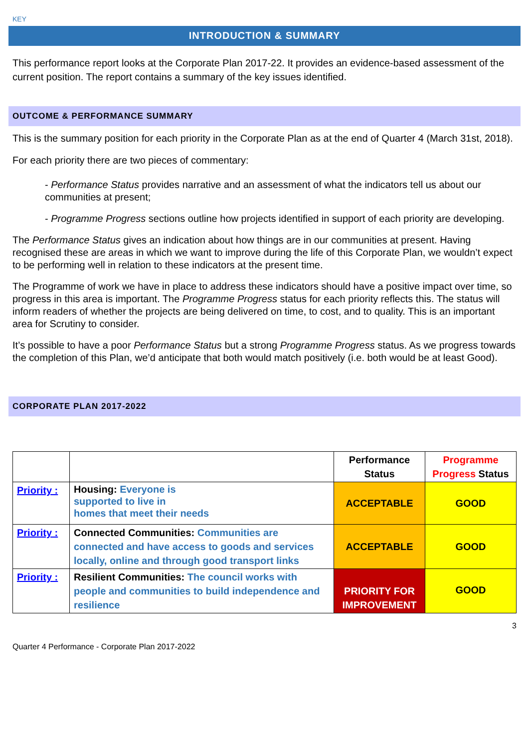KEY
INTRODUCTION & SUMMARY
This performance report looks at the Corporate Plan 2017-22. It provides an evidence-based assessment of the current position. The report contains a summary of the key issues identified.
OUTCOME & PERFORMANCE SUMMARY
This is the summary position for each priority in the Corporate Plan as at the end of Quarter 4 (March 31st, 2018).
For each priority there are two pieces of commentary:
- Performance Status provides narrative and an assessment of what the indicators tell us about our communities at present;
- Programme Progress sections outline how projects identified in support of each priority are developing.
The Performance Status gives an indication about how things are in our communities at present. Having recognised these are areas in which we want to improve during the life of this Corporate Plan, we wouldn’t expect to be performing well in relation to these indicators at the present time.
The Programme of work we have in place to address these indicators should have a positive impact over time, so progress in this area is important. The Programme Progress status for each priority reflects this. The status will inform readers of whether the projects are being delivered on time, to cost, and to quality. This is an important area for Scrutiny to consider.
It’s possible to have a poor Performance Status but a strong Programme Progress status. As we progress towards the completion of this Plan, we’d anticipate that both would match positively (i.e. both would be at least Good).
CORPORATE PLAN 2017-2022
| | | Performance Status | Programme Progress Status |
| --- | --- | --- | --- |
| Priority : | Housing: Everyone is supported to live in homes that meet their needs | ACCEPTABLE | GOOD |
| Priority : | Connected Communities: Communities are connected and have access to goods and services locally, online and through good transport links | ACCEPTABLE | GOOD |
| Priority : | Resilient Communities: The council works with people and communities to build independence and resilience | PRIORITY FOR IMPROVEMENT | GOOD |
3
Quarter 4 Performance - Corporate Plan 2017-2022